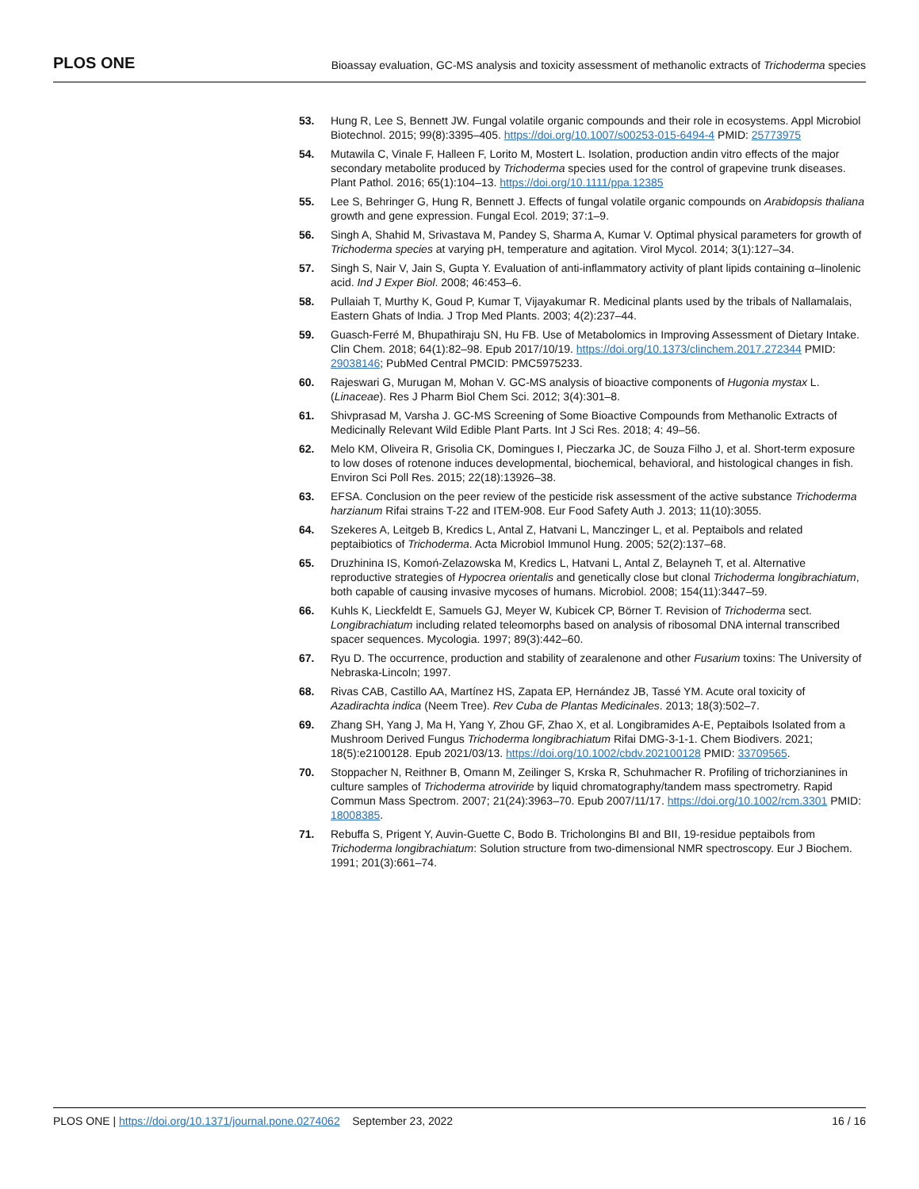PLOS ONE Bioassay evaluation, GC-MS analysis and toxicity assessment of methanolic extracts of Trichoderma species
53. Hung R, Lee S, Bennett JW. Fungal volatile organic compounds and their role in ecosystems. Appl Microbiol Biotechnol. 2015; 99(8):3395–405. https://doi.org/10.1007/s00253-015-6494-4 PMID: 25773975
54. Mutawila C, Vinale F, Halleen F, Lorito M, Mostert L. Isolation, production andin vitro effects of the major secondary metabolite produced by Trichoderma species used for the control of grapevine trunk diseases. Plant Pathol. 2016; 65(1):104–13. https://doi.org/10.1111/ppa.12385
55. Lee S, Behringer G, Hung R, Bennett J. Effects of fungal volatile organic compounds on Arabidopsis thaliana growth and gene expression. Fungal Ecol. 2019; 37:1–9.
56. Singh A, Shahid M, Srivastava M, Pandey S, Sharma A, Kumar V. Optimal physical parameters for growth of Trichoderma species at varying pH, temperature and agitation. Virol Mycol. 2014; 3(1):127–34.
57. Singh S, Nair V, Jain S, Gupta Y. Evaluation of anti-inflammatory activity of plant lipids containing α–linolenic acid. Ind J Exper Biol. 2008; 46:453–6.
58. Pullaiah T, Murthy K, Goud P, Kumar T, Vijayakumar R. Medicinal plants used by the tribals of Nallamalais, Eastern Ghats of India. J Trop Med Plants. 2003; 4(2):237–44.
59. Guasch-Ferré M, Bhupathiraju SN, Hu FB. Use of Metabolomics in Improving Assessment of Dietary Intake. Clin Chem. 2018; 64(1):82–98. Epub 2017/10/19. https://doi.org/10.1373/clinchem.2017.272344 PMID: 29038146; PubMed Central PMCID: PMC5975233.
60. Rajeswari G, Murugan M, Mohan V. GC-MS analysis of bioactive components of Hugonia mystax L. (Linaceae). Res J Pharm Biol Chem Sci. 2012; 3(4):301–8.
61. Shivprasad M, Varsha J. GC-MS Screening of Some Bioactive Compounds from Methanolic Extracts of Medicinally Relevant Wild Edible Plant Parts. Int J Sci Res. 2018; 4: 49–56.
62. Melo KM, Oliveira R, Grisolia CK, Domingues I, Pieczarka JC, de Souza Filho J, et al. Short-term exposure to low doses of rotenone induces developmental, biochemical, behavioral, and histological changes in fish. Environ Sci Poll Res. 2015; 22(18):13926–38.
63. EFSA. Conclusion on the peer review of the pesticide risk assessment of the active substance Trichoderma harzianum Rifai strains T-22 and ITEM-908. Eur Food Safety Auth J. 2013; 11(10):3055.
64. Szekeres A, Leitgeb B, Kredics L, Antal Z, Hatvani L, Manczinger L, et al. Peptaibols and related peptaibiotics of Trichoderma. Acta Microbiol Immunol Hung. 2005; 52(2):137–68.
65. Druzhinina IS, Komoń-Zelazowska M, Kredics L, Hatvani L, Antal Z, Belayneh T, et al. Alternative reproductive strategies of Hypocrea orientalis and genetically close but clonal Trichoderma longibrachiatum, both capable of causing invasive mycoses of humans. Microbiol. 2008; 154(11):3447–59.
66. Kuhls K, Lieckfeldt E, Samuels GJ, Meyer W, Kubicek CP, Börner T. Revision of Trichoderma sect. Longibrachiatum including related teleomorphs based on analysis of ribosomal DNA internal transcribed spacer sequences. Mycologia. 1997; 89(3):442–60.
67. Ryu D. The occurrence, production and stability of zearalenone and other Fusarium toxins: The University of Nebraska-Lincoln; 1997.
68. Rivas CAB, Castillo AA, Martínez HS, Zapata EP, Hernández JB, Tassé YM. Acute oral toxicity of Azadirachta indica (Neem Tree). Rev Cuba de Plantas Medicinales. 2013; 18(3):502–7.
69. Zhang SH, Yang J, Ma H, Yang Y, Zhou GF, Zhao X, et al. Longibramides A-E, Peptaibols Isolated from a Mushroom Derived Fungus Trichoderma longibrachiatum Rifai DMG-3-1-1. Chem Biodivers. 2021; 18(5):e2100128. Epub 2021/03/13. https://doi.org/10.1002/cbdv.202100128 PMID: 33709565.
70. Stoppacher N, Reithner B, Omann M, Zeilinger S, Krska R, Schuhmacher R. Profiling of trichorzianines in culture samples of Trichoderma atroviride by liquid chromatography/tandem mass spectrometry. Rapid Commun Mass Spectrom. 2007; 21(24):3963–70. Epub 2007/11/17. https://doi.org/10.1002/rcm.3301 PMID: 18008385.
71. Rebuffa S, Prigent Y, Auvin-Guette C, Bodo B. Tricholongins BI and BII, 19-residue peptaibols from Trichoderma longibrachiatum: Solution structure from two-dimensional NMR spectroscopy. Eur J Biochem. 1991; 201(3):661–74.
PLOS ONE | https://doi.org/10.1371/journal.pone.0274062 September 23, 2022 16 / 16